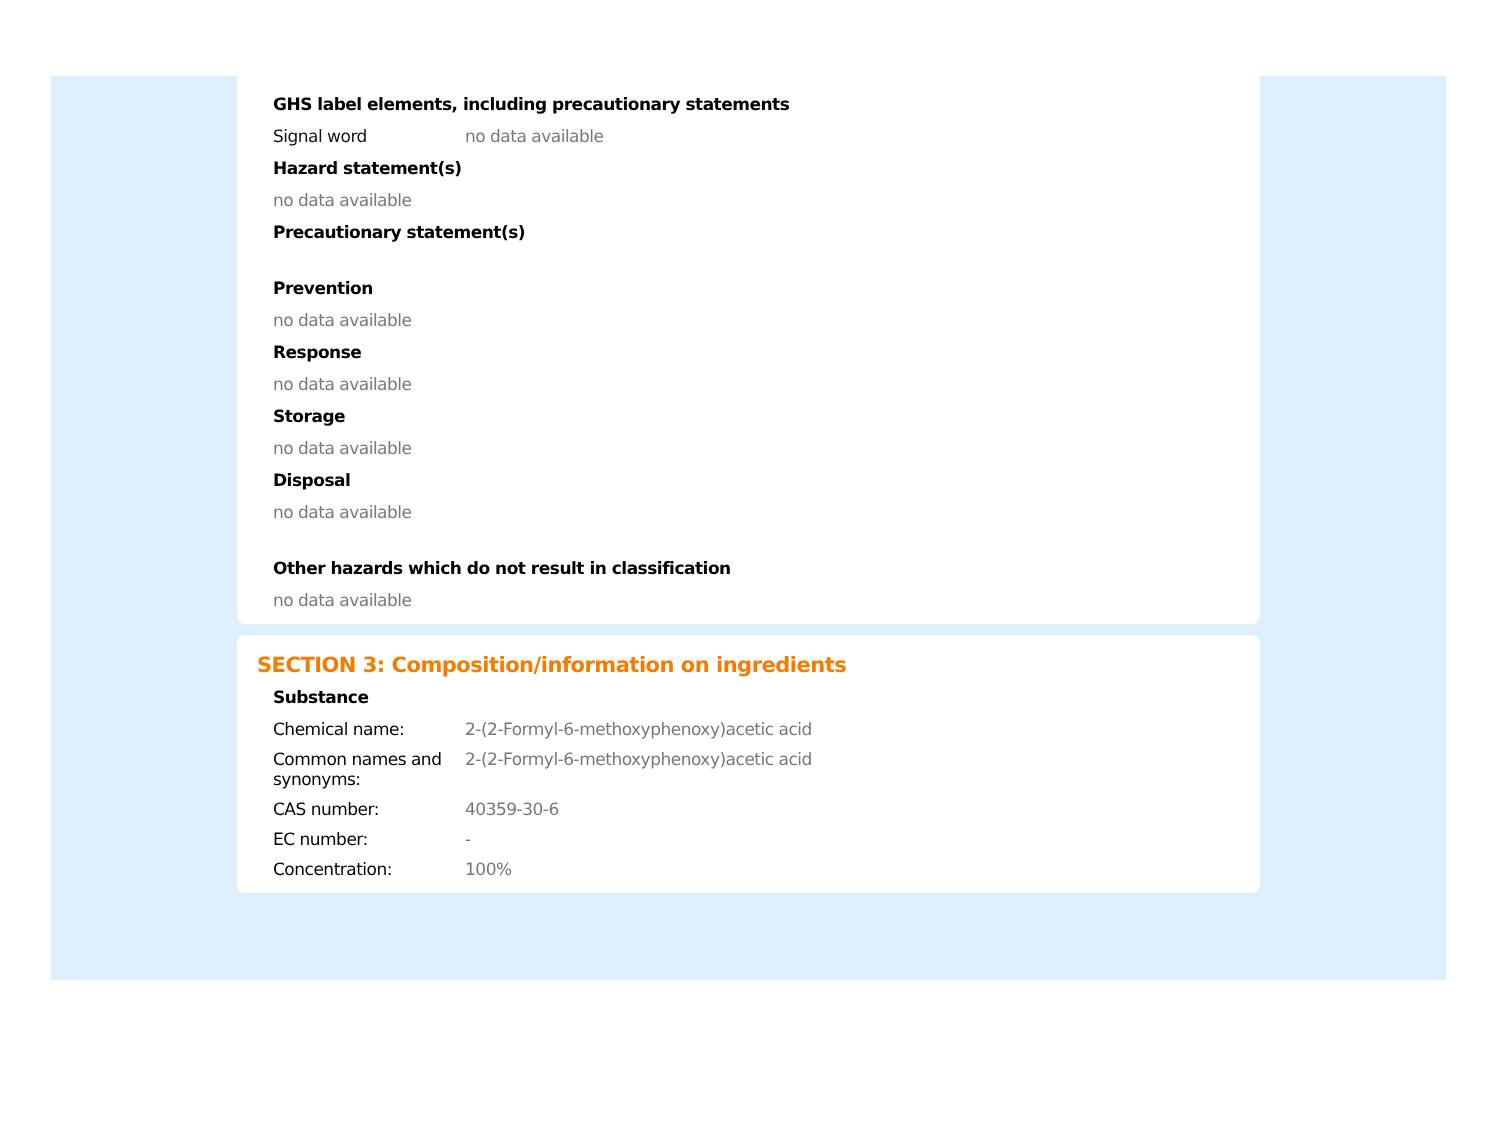GHS label elements, including precautionary statements
Signal word no data available
Hazard statement(s)
no data available
Precautionary statement(s)
Prevention
no data available
Response
no data available
Storage
no data available
Disposal
no data available
Other hazards which do not result in classification
no data available
SECTION 3: Composition/information on ingredients
Substance
| Chemical name: | 2-(2-Formyl-6-methoxyphenoxy)acetic acid |
| Common names and synonyms: | 2-(2-Formyl-6-methoxyphenoxy)acetic acid |
| CAS number: | 40359-30-6 |
| EC number: | - |
| Concentration: | 100% |